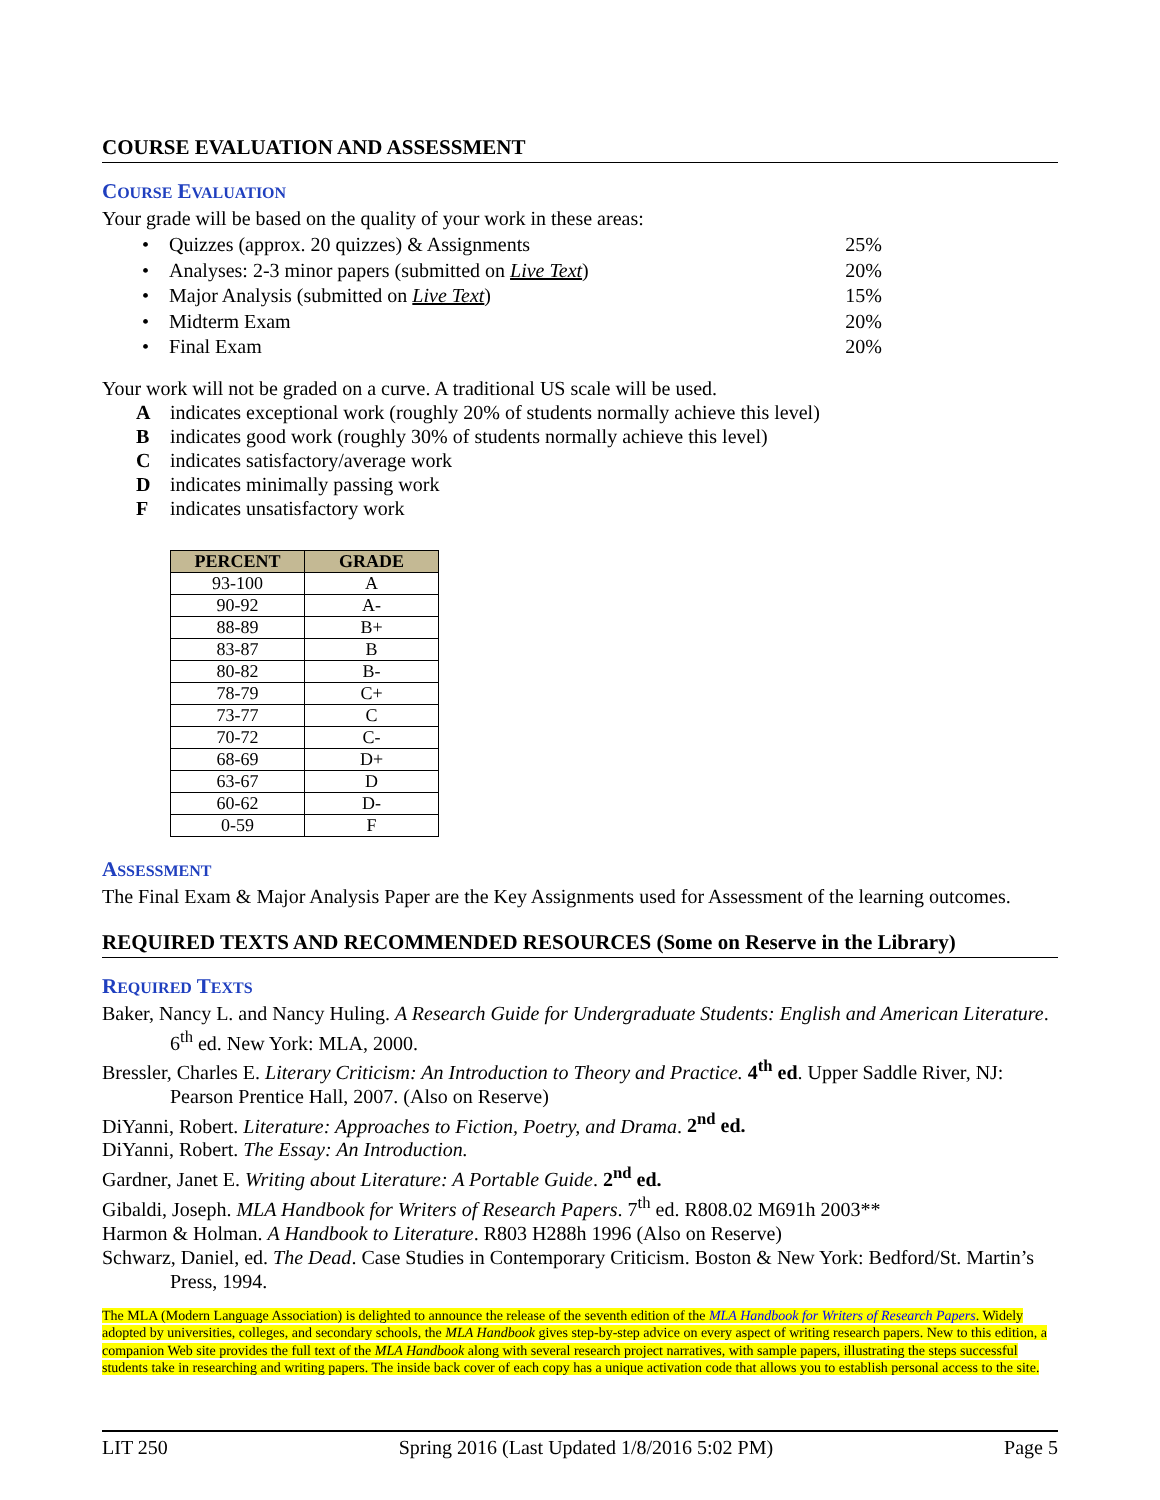COURSE EVALUATION AND ASSESSMENT
COURSE EVALUATION
Your grade will be based on the quality of your work in these areas:
• Quizzes (approx. 20 quizzes) & Assignments 25%
• Analyses: 2-3 minor papers (submitted on Live Text) 20%
• Major Analysis (submitted on Live Text) 15%
• Midterm Exam 20%
• Final Exam 20%
Your work will not be graded on a curve. A traditional US scale will be used.
Aindicates exceptional work (roughly 20% of students normally achieve this level)
Bindicates good work (roughly 30% of students normally achieve this level)
Cindicates satisfactory/average work
Dindicates minimally passing work
Findicates unsatisfactory work
| PERCENT | GRADE |
| --- | --- |
| 93-100 | A |
| 90-92 | A- |
| 88-89 | B+ |
| 83-87 | B |
| 80-82 | B- |
| 78-79 | C+ |
| 73-77 | C |
| 70-72 | C- |
| 68-69 | D+ |
| 63-67 | D |
| 60-62 | D- |
| 0-59 | F |
ASSESSMENT
The Final Exam & Major Analysis Paper are the Key Assignments used for Assessment of the learning outcomes.
REQUIRED TEXTS AND RECOMMENDED RESOURCES (Some on Reserve in the Library)
REQUIRED TEXTS
Baker, Nancy L. and Nancy Huling. A Research Guide for Undergraduate Students: English and American Literature. 6<sup>th</sup> ed. New York: MLA, 2000.
Bressler, Charles E. Literary Criticism: An Introduction to Theory and Practice. 4<sup>th</sup> ed. Upper Saddle River, NJ: Pearson Prentice Hall, 2007. (Also on Reserve)
DiYanni, Robert. Literature: Approaches to Fiction, Poetry, and Drama. 2<sup>nd</sup> ed.
DiYanni, Robert. The Essay: An Introduction.
Gardner, Janet E. Writing about Literature: A Portable Guide. 2<sup>nd</sup> ed.
Gibaldi, Joseph. MLA Handbook for Writers of Research Papers. 7<sup>th</sup> ed. R808.02 M691h 2003**
Harmon & Holman. A Handbook to Literature. R803 H288h 1996 (Also on Reserve)
Schwarz, Daniel, ed. The Dead. Case Studies in Contemporary Criticism. Boston & New York: Bedford/St. Martin’s Press, 1994.
The MLA (Modern Language Association) is delighted to announce the release of the seventh edition of the MLA Handbook for Writers of Research Papers. Widely adopted by universities, colleges, and secondary schools, the MLA Handbook gives step-by-step advice on every aspect of writing research papers. New to this edition, a companion Web site provides the full text of the MLA Handbook along with several research project narratives, with sample papers, illustrating the steps successful students take in researching and writing papers. The inside back cover of each copy has a unique activation code that allows you to establish personal access to the site.
LIT 250 Spring 2016 (Last Updated 1/8/2016 5:02 PM) Page 5